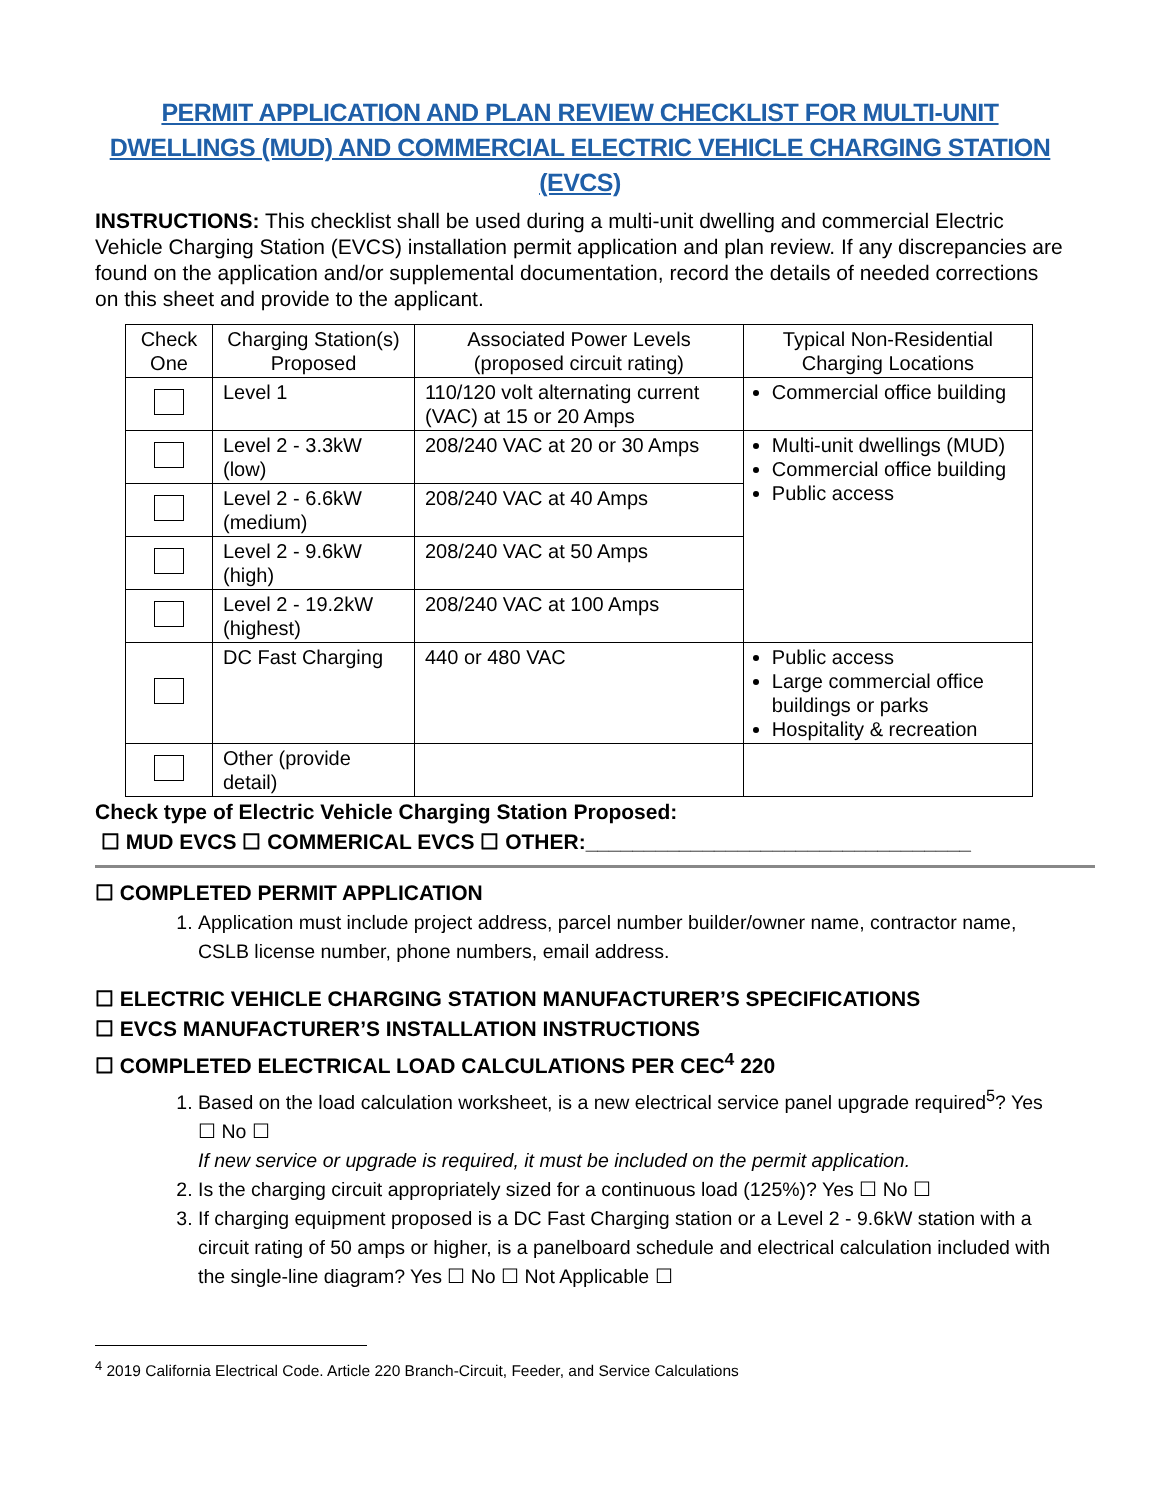PERMIT APPLICATION AND PLAN REVIEW CHECKLIST FOR MULTI-UNIT DWELLINGS (MUD) AND COMMERCIAL ELECTRIC VEHICLE CHARGING STATION (EVCS)
INSTRUCTIONS: This checklist shall be used during a multi-unit dwelling and commercial Electric Vehicle Charging Station (EVCS) installation permit application and plan review. If any discrepancies are found on the application and/or supplemental documentation, record the details of needed corrections on this sheet and provide to the applicant.
| Check One | Charging Station(s) Proposed | Associated Power Levels (proposed circuit rating) | Typical Non-Residential Charging Locations |
| --- | --- | --- | --- |
| | Level 1 | 110/120 volt alternating current (VAC) at 15 or 20 Amps | Commercial office building |
| | Level 2 - 3.3kW (low) | 208/240 VAC at 20 or 30 Amps | Multi-unit dwellings (MUD) Commercial office building Public access |
| | Level 2 - 6.6kW (medium) | 208/240 VAC at 40 Amps | |
| | Level 2 - 9.6kW (high) | 208/240 VAC at 50 Amps | |
| | Level 2 - 19.2kW (highest) | 208/240 VAC at 100 Amps | |
| | DC Fast Charging | 440 or 480 VAC | Public access Large commercial office buildings or parks Hospitality & recreation |
| | Other (provide detail) | | |
Check type of Electric Vehicle Charging Station Proposed:
☐ MUD EVCS ☐ COMMERICAL EVCS ☐ OTHER:_________________________________
☐ COMPLETED PERMIT APPLICATION
1. Application must include project address, parcel number builder/owner name, contractor name, CSLB license number, phone numbers, email address.
☐ ELECTRIC VEHICLE CHARGING STATION MANUFACTURER’S SPECIFICATIONS
☐ EVCS MANUFACTURER’S INSTALLATION INSTRUCTIONS
☐ COMPLETED ELECTRICAL LOAD CALCULATIONS PER CEC<sup>4</sup> 220
1. Based on the load calculation worksheet, is a new electrical service panel upgrade required<sup>5</sup>? Yes ☐ No ☐
If new service or upgrade is required, it must be included on the permit application.
2. Is the charging circuit appropriately sized for a continuous load (125%)? Yes ☐ No ☐
3. If charging equipment proposed is a DC Fast Charging station or a Level 2 - 9.6kW station with a circuit rating of 50 amps or higher, is a panelboard schedule and electrical calculation included with the single-line diagram? Yes ☐ No ☐ Not Applicable ☐
<sup>4</sup> 2019 California Electrical Code. Article 220 Branch-Circuit, Feeder, and Service Calculations